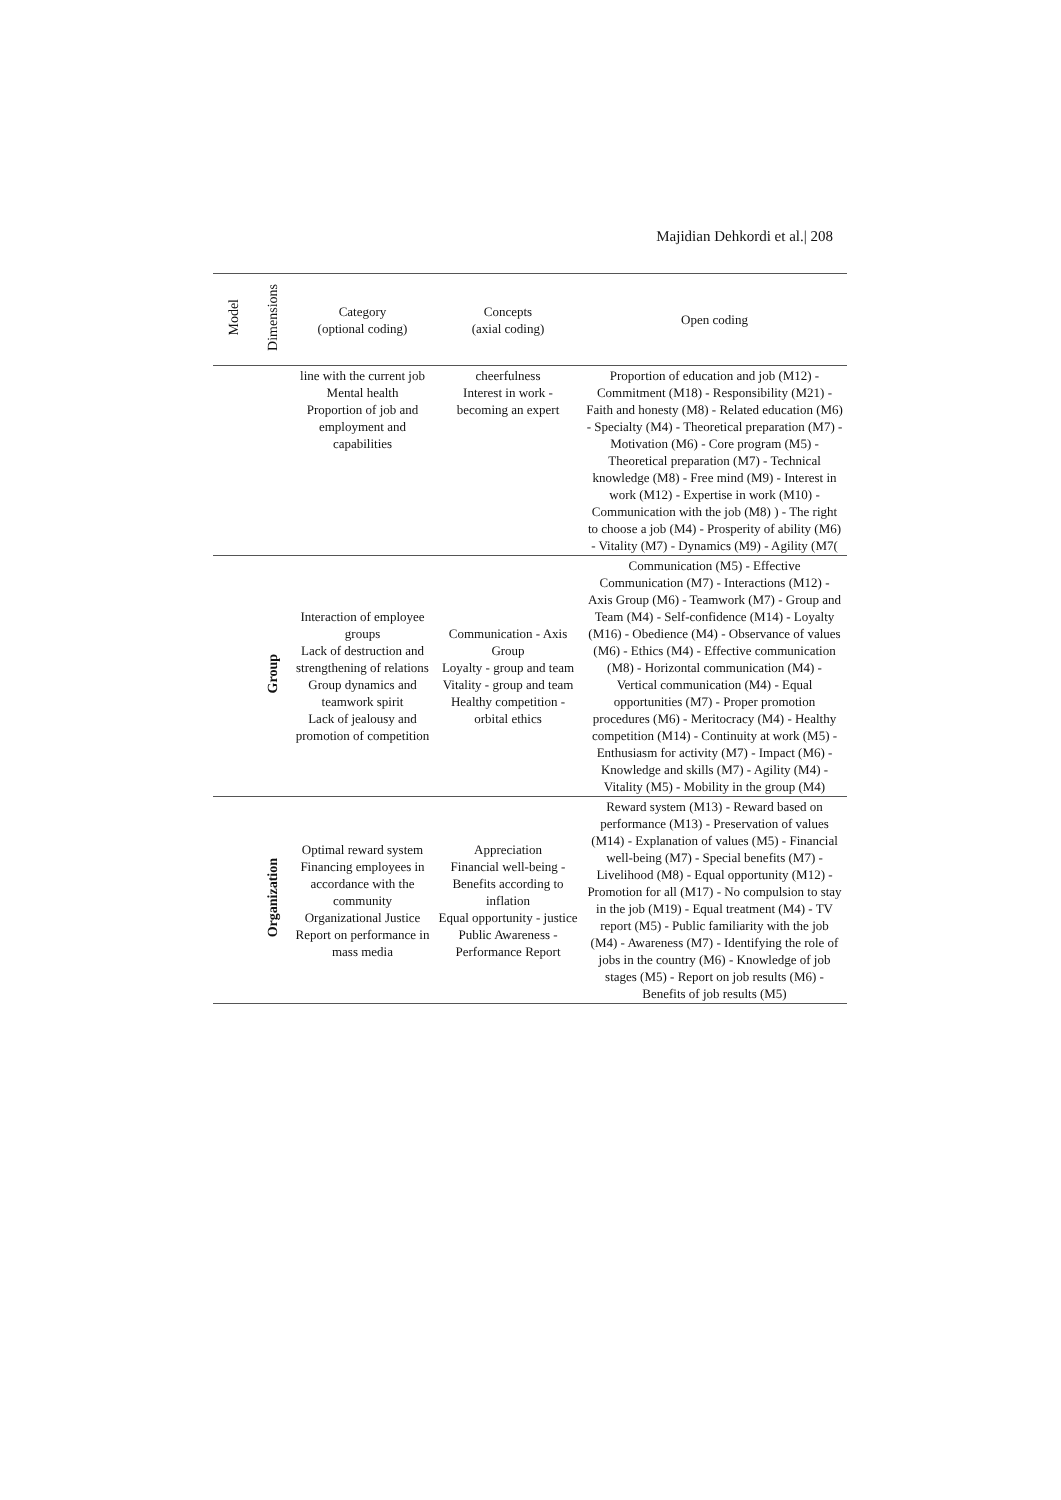Majidian Dehkordi et al.| 208
| Model | Dimensions | Category (optional coding) | Concepts (axial coding) | Open coding |
| --- | --- | --- | --- | --- |
| | | line with the current job Mental health Proportion of job and employment and capabilities | cheerfulness Interest in work - becoming an expert | Proportion of education and job (M12) - Commitment (M18) - Responsibility (M21) - Faith and honesty (M8) - Related education (M6) - Specialty (M4) - Theoretical preparation (M7) - Motivation (M6) - Core program (M5) - Theoretical preparation (M7) - Technical knowledge (M8) - Free mind (M9) - Interest in work (M12) - Expertise in work (M10) - Communication with the job (M8) ) - The right to choose a job (M4) - Prosperity of ability (M6) - Vitality (M7) - Dynamics (M9) - Agility (M7( |
| | Group | Interaction of employee groups Lack of destruction and strengthening of relations Group dynamics and teamwork spirit Lack of jealousy and promotion of competition | Communication - Axis Group Loyalty - group and team Vitality - group and team Healthy competition - orbital ethics | Communication (M5) - Effective Communication (M7) - Interactions (M12) - Axis Group (M6) - Teamwork (M7) - Group and Team (M4) - Self-confidence (M14) - Loyalty (M16) - Obedience (M4) - Observance of values (M6) - Ethics (M4) - Effective communication (M8) - Horizontal communication (M4) - Vertical communication (M4) - Equal opportunities (M7) - Proper promotion procedures (M6) - Meritocracy (M4) - Healthy competition (M14) - Continuity at work (M5) - Enthusiasm for activity (M7) - Impact (M6) - Knowledge and skills (M7) - Agility (M4) - Vitality (M5) - Mobility in the group (M4) |
| | Organization | Optimal reward system Financing employees in accordance with the community Organizational Justice Report on performance in mass media | Appreciation Financial well-being - Benefits according to inflation Equal opportunity - justice Public Awareness - Performance Report | Reward system (M13) - Reward based on performance (M13) - Preservation of values (M14) - Explanation of values (M5) - Financial well-being (M7) - Special benefits (M7) - Livelihood (M8) - Equal opportunity (M12) - Promotion for all (M17) - No compulsion to stay in the job (M19) - Equal treatment (M4) - TV report (M5) - Public familiarity with the job (M4) - Awareness (M7) - Identifying the role of jobs in the country (M6) - Knowledge of job stages (M5) - Report on job results (M6) - Benefits of job results (M5) |